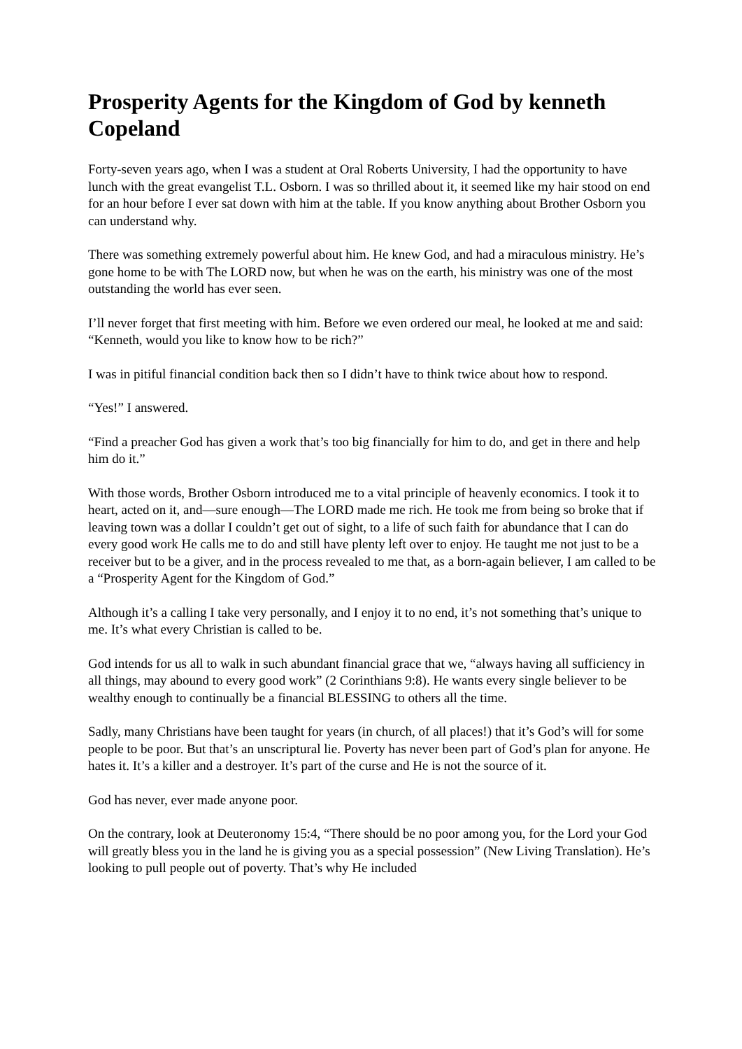Prosperity Agents for the Kingdom of God by kenneth Copeland
Forty-seven years ago, when I was a student at Oral Roberts University, I had the opportunity to have lunch with the great evangelist T.L. Osborn. I was so thrilled about it, it seemed like my hair stood on end for an hour before I ever sat down with him at the table. If you know anything about Brother Osborn you can understand why.
There was something extremely powerful about him. He knew God, and had a miraculous ministry. He’s gone home to be with The LORD now, but when he was on the earth, his ministry was one of the most outstanding the world has ever seen.
I’ll never forget that first meeting with him. Before we even ordered our meal, he looked at me and said: “Kenneth, would you like to know how to be rich?”
I was in pitiful financial condition back then so I didn’t have to think twice about how to respond.
“Yes!” I answered.
“Find a preacher God has given a work that’s too big financially for him to do, and get in there and help him do it.”
With those words, Brother Osborn introduced me to a vital principle of heavenly economics. I took it to heart, acted on it, and—sure enough—The LORD made me rich. He took me from being so broke that if leaving town was a dollar I couldn’t get out of sight, to a life of such faith for abundance that I can do every good work He calls me to do and still have plenty left over to enjoy. He taught me not just to be a receiver but to be a giver, and in the process revealed to me that, as a born-again believer, I am called to be a “Prosperity Agent for the Kingdom of God.”
Although it’s a calling I take very personally, and I enjoy it to no end, it’s not something that’s unique to me. It’s what every Christian is called to be.
God intends for us all to walk in such abundant financial grace that we, “always having all sufficiency in all things, may abound to every good work” (2 Corinthians 9:8). He wants every single believer to be wealthy enough to continually be a financial BLESSING to others all the time.
Sadly, many Christians have been taught for years (in church, of all places!) that it’s God’s will for some people to be poor. But that’s an unscriptural lie. Poverty has never been part of God’s plan for anyone. He hates it. It’s a killer and a destroyer. It’s part of the curse and He is not the source of it.
God has never, ever made anyone poor.
On the contrary, look at Deuteronomy 15:4, “There should be no poor among you, for the Lord your God will greatly bless you in the land he is giving you as a special possession” (New Living Translation). He’s looking to pull people out of poverty. That’s why He included